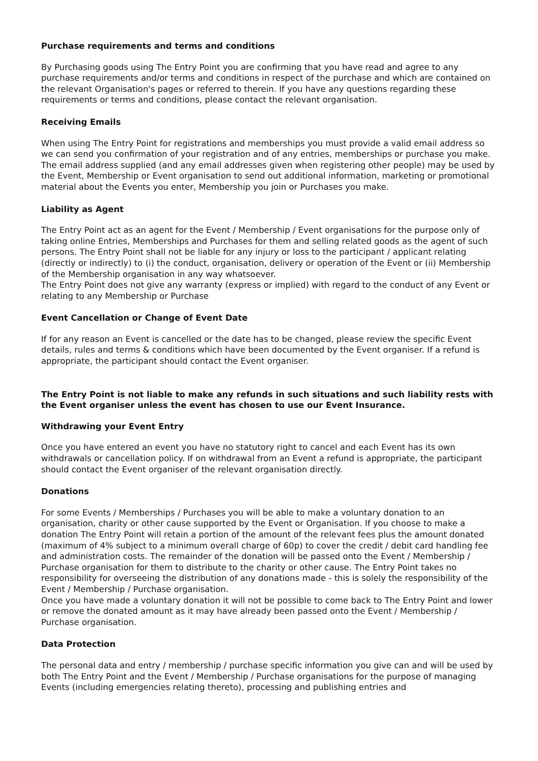Purchase requirements and terms and conditions
By Purchasing goods using The Entry Point you are confirming that you have read and agree to any purchase requirements and/or terms and conditions in respect of the purchase and which are contained on the relevant Organisation's pages or referred to therein. If you have any questions regarding these requirements or terms and conditions, please contact the relevant organisation.
Receiving Emails
When using The Entry Point for registrations and memberships you must provide a valid email address so we can send you confirmation of your registration and of any entries, memberships or purchase you make.
The email address supplied (and any email addresses given when registering other people) may be used by the Event, Membership or Event organisation to send out additional information, marketing or promotional material about the Events you enter, Membership you join or Purchases you make.
Liability as Agent
The Entry Point act as an agent for the Event / Membership / Event organisations for the purpose only of taking online Entries, Memberships and Purchases for them and selling related goods as the agent of such persons. The Entry Point shall not be liable for any injury or loss to the participant / applicant relating (directly or indirectly) to (i) the conduct, organisation, delivery or operation of the Event or (ii) Membership of the Membership organisation in any way whatsoever.
The Entry Point does not give any warranty (express or implied) with regard to the conduct of any Event or relating to any Membership or Purchase
Event Cancellation or Change of Event Date
If for any reason an Event is cancelled or the date has to be changed, please review the specific Event details, rules and terms & conditions which have been documented by the Event organiser. If a refund is appropriate, the participant should contact the Event organiser.
The Entry Point is not liable to make any refunds in such situations and such liability rests with the Event organiser unless the event has chosen to use our Event Insurance.
Withdrawing your Event Entry
Once you have entered an event you have no statutory right to cancel and each Event has its own withdrawals or cancellation policy. If on withdrawal from an Event a refund is appropriate, the participant should contact the Event organiser of the relevant organisation directly.
Donations
For some Events / Memberships / Purchases you will be able to make a voluntary donation to an organisation, charity or other cause supported by the Event or Organisation. If you choose to make a donation The Entry Point will retain a portion of the amount of the relevant fees plus the amount donated (maximum of 4% subject to a minimum overall charge of 60p) to cover the credit / debit card handling fee and administration costs. The remainder of the donation will be passed onto the Event / Membership / Purchase organisation for them to distribute to the charity or other cause. The Entry Point takes no responsibility for overseeing the distribution of any donations made - this is solely the responsibility of the Event / Membership / Purchase organisation.
Once you have made a voluntary donation it will not be possible to come back to The Entry Point and lower or remove the donated amount as it may have already been passed onto the Event / Membership / Purchase organisation.
Data Protection
The personal data and entry / membership / purchase specific information you give can and will be used by both The Entry Point and the Event / Membership / Purchase organisations for the purpose of managing Events (including emergencies relating thereto), processing and publishing entries and